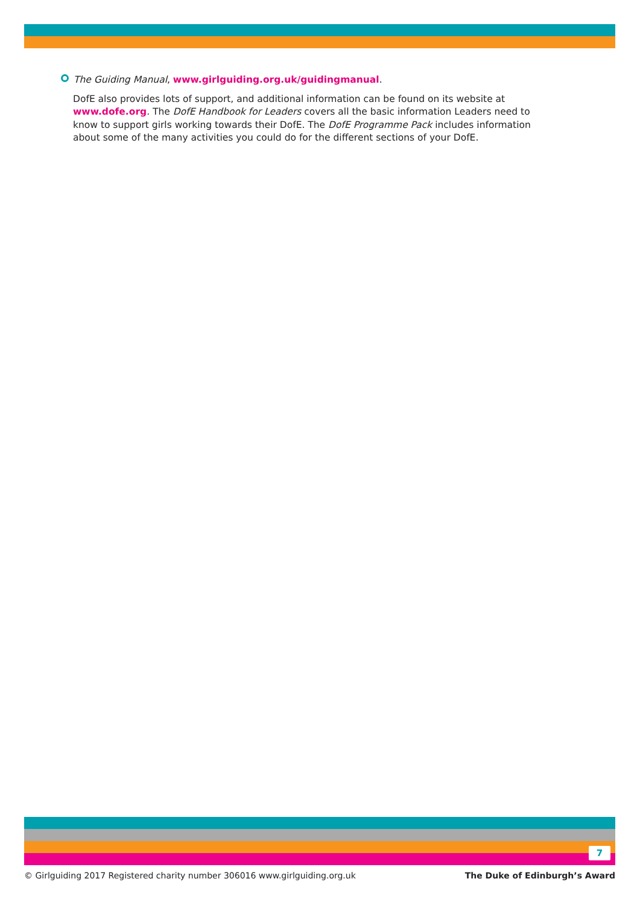The Guiding Manual, www.girlguiding.org.uk/guidingmanual.
DofE also provides lots of support, and additional information can be found on its website at www.dofe.org. The DofE Handbook for Leaders covers all the basic information Leaders need to know to support girls working towards their DofE. The DofE Programme Pack includes information about some of the many activities you could do for the different sections of your DofE.
7
© Girlguiding 2017 Registered charity number 306016 www.girlguiding.org.uk The Duke of Edinburgh’s Award